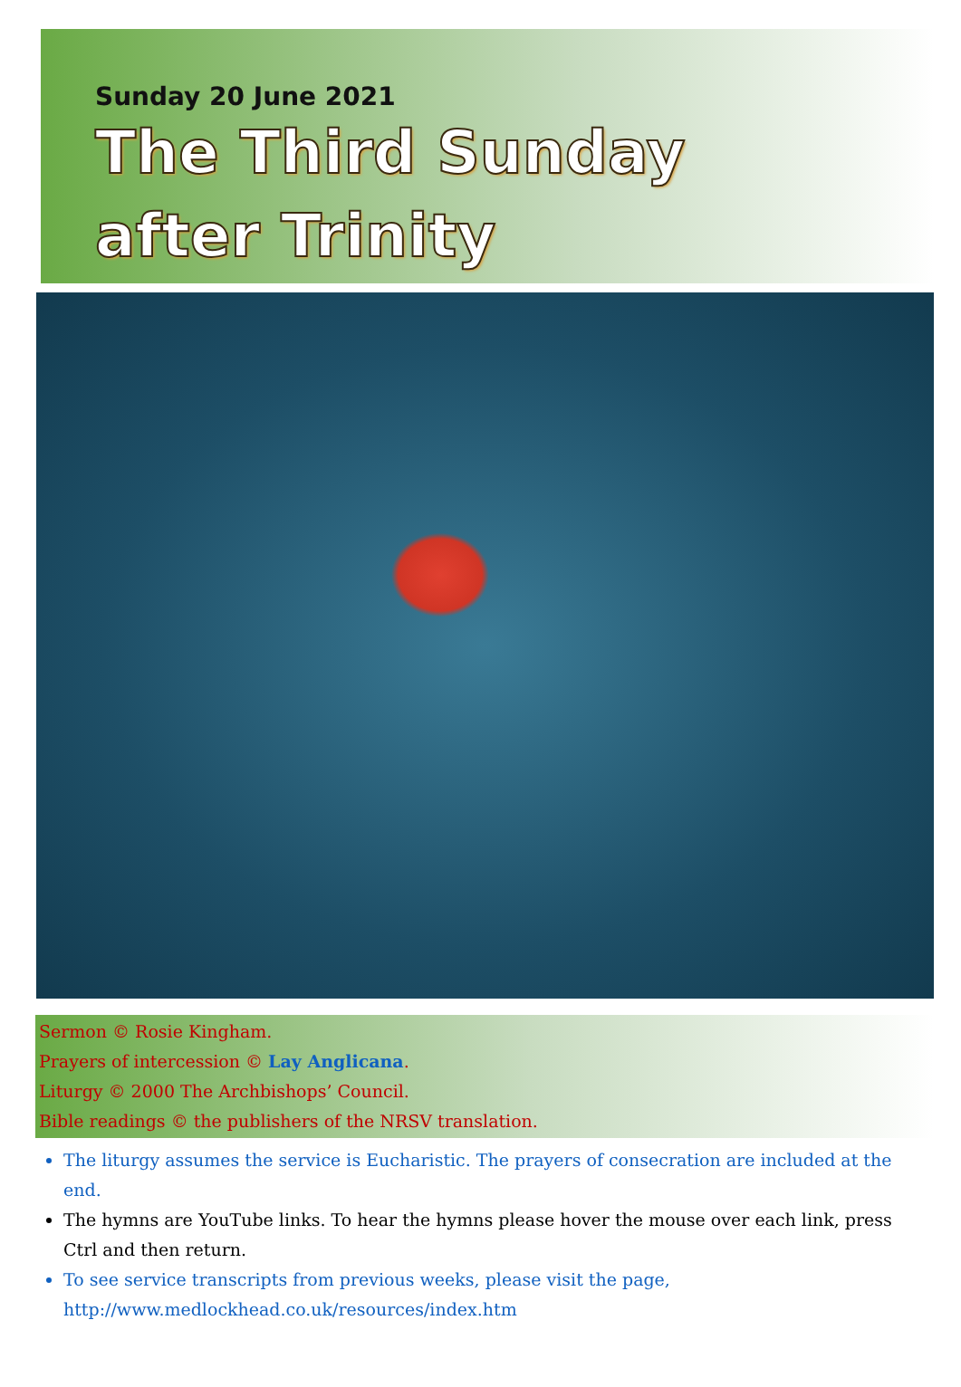Sunday 20 June 2021
The Third Sunday
after Trinity
Sermon © Rosie Kingham.
Prayers of intercession © Lay Anglicana.
Liturgy © 2000 The Archbishops’ Council.
Bible readings © the publishers of the NRSV translation.
The liturgy assumes the service is Eucharistic. The prayers of consecration are included at the end.
The hymns are YouTube links. To hear the hymns please hover the mouse over each link, press Ctrl and then return.
To see service transcripts from previous weeks, please visit the page,
http://www.medlockhead.co.uk/resources/index.htm